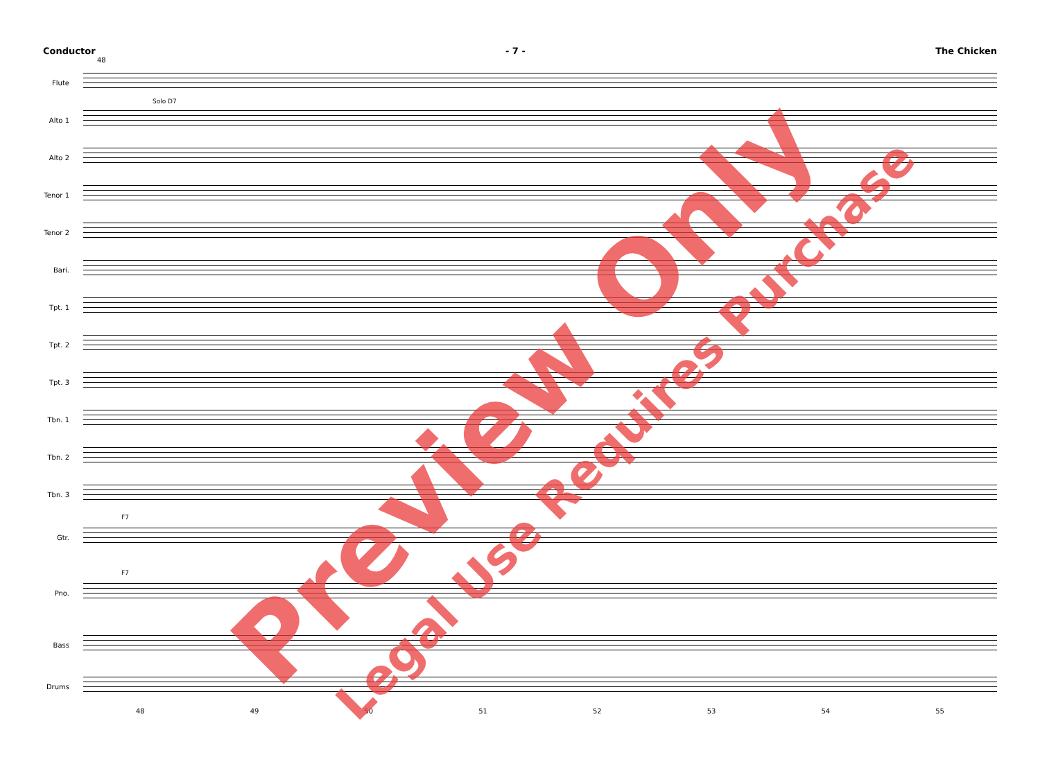Conductor - 7 - The Chicken
48
Flute
Alto 1
Solo D7
Alto 2
Tenor 1
Tenor 2
Bari.
Tpt. 1
Tpt. 2
Tpt. 3
Tbn. 1
Tbn. 2
Tbn. 3
Gtr.
F7
Pno.
F7
Bass
Drums
48 49 50 51 52 53 54 55
Preview Only Legal Use Requires Purchase